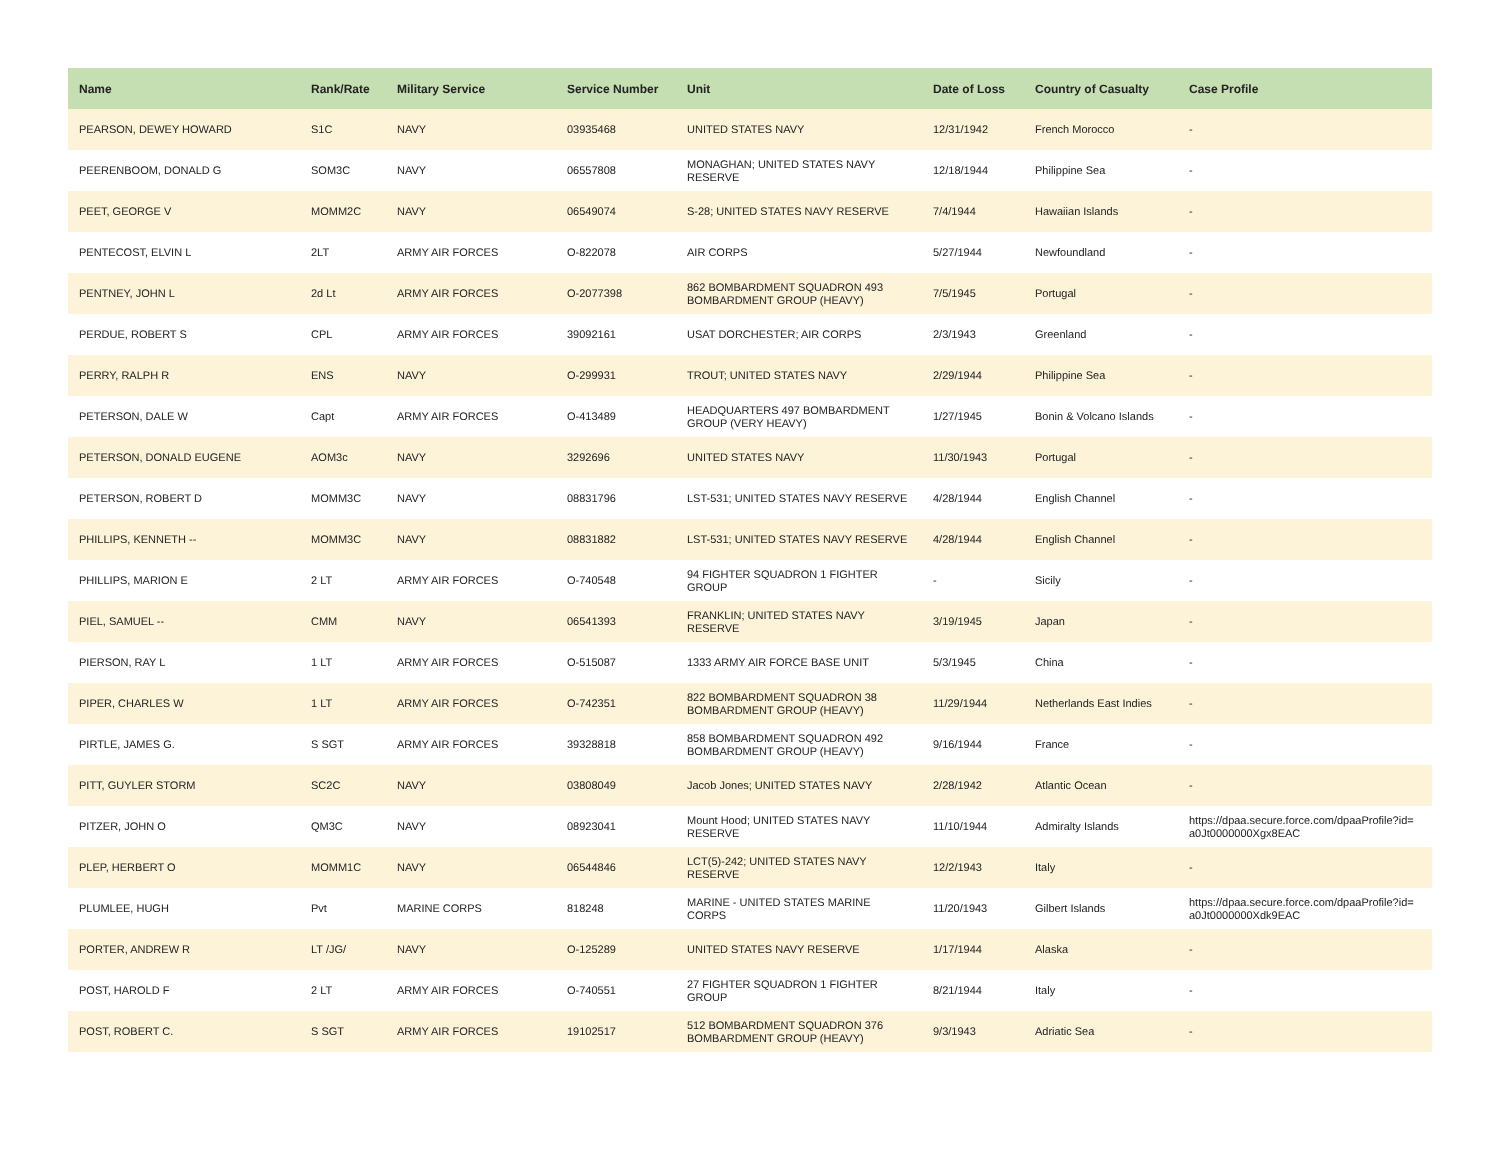| Name | Rank/Rate | Military Service | Service Number | Unit | Date of Loss | Country of Casualty | Case Profile |
| --- | --- | --- | --- | --- | --- | --- | --- |
| PEARSON, DEWEY HOWARD | S1C | NAVY | 03935468 | UNITED STATES NAVY | 12/31/1942 | French Morocco | - |
| PEERENBOOM, DONALD G | SOM3C | NAVY | 06557808 | MONAGHAN; UNITED STATES NAVY RESERVE | 12/18/1944 | Philippine Sea | - |
| PEET, GEORGE V | MOMM2C | NAVY | 06549074 | S-28; UNITED STATES NAVY RESERVE | 7/4/1944 | Hawaiian Islands | - |
| PENTECOST, ELVIN L | 2LT | ARMY AIR FORCES | O-822078 | AIR CORPS | 5/27/1944 | Newfoundland | - |
| PENTNEY, JOHN L | 2d Lt | ARMY AIR FORCES | O-2077398 | 862 BOMBARDMENT SQUADRON 493 BOMBARDMENT GROUP (HEAVY) | 7/5/1945 | Portugal | - |
| PERDUE, ROBERT S | CPL | ARMY AIR FORCES | 39092161 | USAT DORCHESTER; AIR CORPS | 2/3/1943 | Greenland | - |
| PERRY, RALPH R | ENS | NAVY | O-299931 | TROUT; UNITED STATES NAVY | 2/29/1944 | Philippine Sea | - |
| PETERSON, DALE W | Capt | ARMY AIR FORCES | O-413489 | HEADQUARTERS 497 BOMBARDMENT GROUP (VERY HEAVY) | 1/27/1945 | Bonin & Volcano Islands | - |
| PETERSON, DONALD EUGENE | AOM3c | NAVY | 3292696 | UNITED STATES NAVY | 11/30/1943 | Portugal | - |
| PETERSON, ROBERT D | MOMM3C | NAVY | 08831796 | LST-531; UNITED STATES NAVY RESERVE | 4/28/1944 | English Channel | - |
| PHILLIPS, KENNETH -- | MOMM3C | NAVY | 08831882 | LST-531; UNITED STATES NAVY RESERVE | 4/28/1944 | English Channel | - |
| PHILLIPS, MARION E | 2 LT | ARMY AIR FORCES | O-740548 | 94 FIGHTER SQUADRON 1 FIGHTER GROUP | - | Sicily | - |
| PIEL, SAMUEL -- | CMM | NAVY | 06541393 | FRANKLIN; UNITED STATES NAVY RESERVE | 3/19/1945 | Japan | - |
| PIERSON, RAY L | 1 LT | ARMY AIR FORCES | O-515087 | 1333 ARMY AIR FORCE BASE UNIT | 5/3/1945 | China | - |
| PIPER, CHARLES W | 1 LT | ARMY AIR FORCES | O-742351 | 822 BOMBARDMENT SQUADRON 38 BOMBARDMENT GROUP (HEAVY) | 11/29/1944 | Netherlands East Indies | - |
| PIRTLE, JAMES G. | S SGT | ARMY AIR FORCES | 39328818 | 858 BOMBARDMENT SQUADRON 492 BOMBARDMENT GROUP (HEAVY) | 9/16/1944 | France | - |
| PITT, GUYLER STORM | SC2C | NAVY | 03808049 | Jacob Jones; UNITED STATES NAVY | 2/28/1942 | Atlantic Ocean | - |
| PITZER, JOHN O | QM3C | NAVY | 08923041 | Mount Hood; UNITED STATES NAVY RESERVE | 11/10/1944 | Admiralty Islands | https://dpaa.secure.force.com/dpaaProfile?id= a0Jt0000000Xgx8EAC |
| PLEP, HERBERT O | MOMM1C | NAVY | 06544846 | LCT(5)-242; UNITED STATES NAVY RESERVE | 12/2/1943 | Italy | - |
| PLUMLEE, HUGH | Pvt | MARINE CORPS | 818248 | MARINE - UNITED STATES MARINE CORPS | 11/20/1943 | Gilbert Islands | https://dpaa.secure.force.com/dpaaProfile?id= a0Jt0000000Xdk9EAC |
| PORTER, ANDREW R | LT /JG/ | NAVY | O-125289 | UNITED STATES NAVY RESERVE | 1/17/1944 | Alaska | - |
| POST, HAROLD F | 2 LT | ARMY AIR FORCES | O-740551 | 27 FIGHTER SQUADRON 1 FIGHTER GROUP | 8/21/1944 | Italy | - |
| POST, ROBERT C. | S SGT | ARMY AIR FORCES | 19102517 | 512 BOMBARDMENT SQUADRON 376 BOMBARDMENT GROUP (HEAVY) | 9/3/1943 | Adriatic Sea | - |